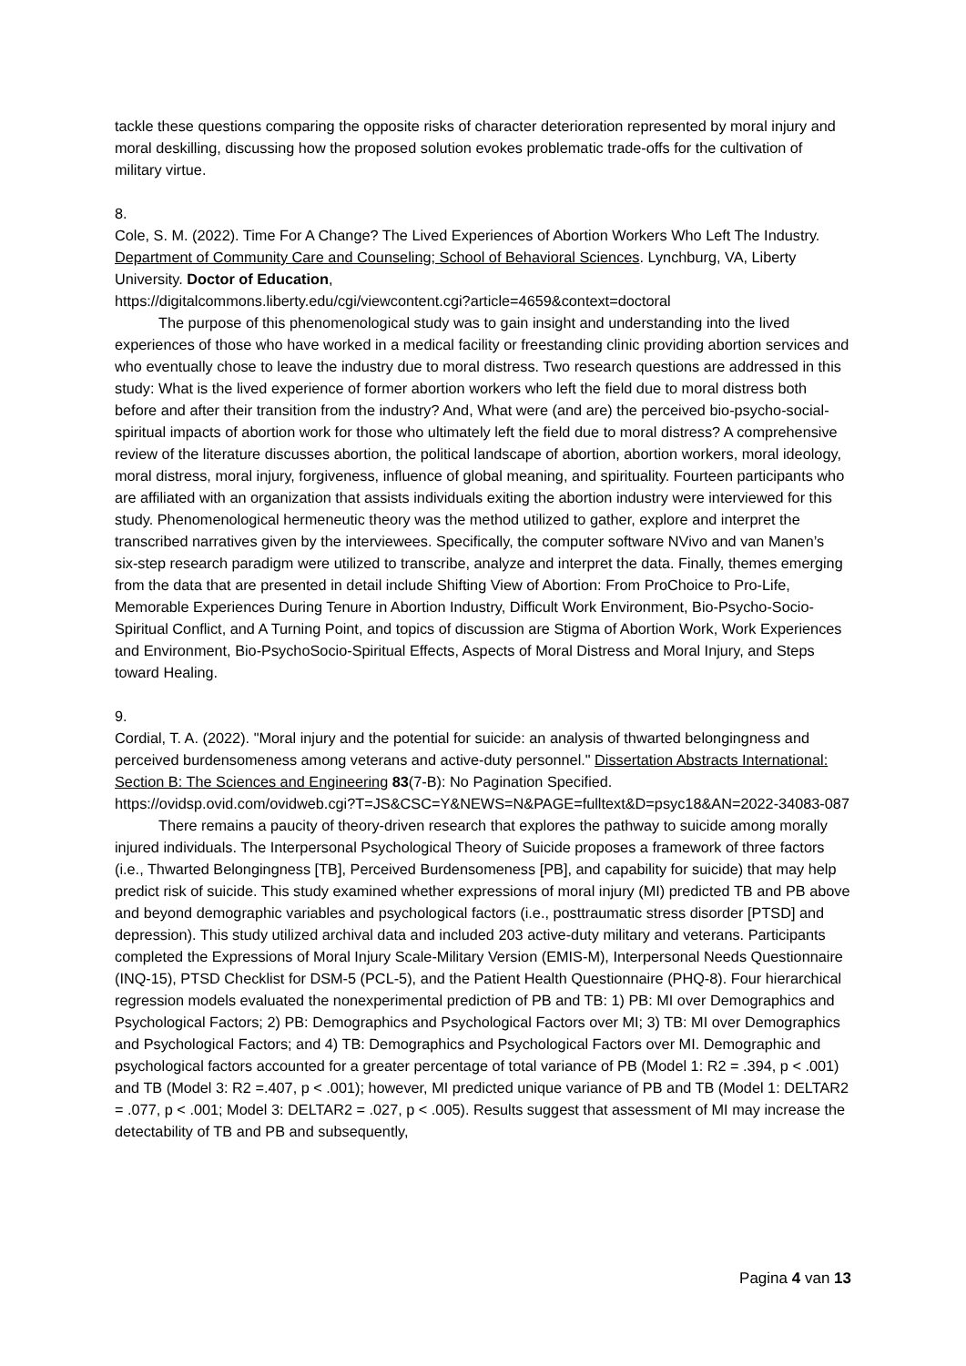tackle these questions comparing the opposite risks of character deterioration represented by moral injury and moral deskilling, discussing how the proposed solution evokes problematic trade-offs for the cultivation of military virtue.
8.
Cole, S. M. (2022). Time For A Change? The Lived Experiences of Abortion Workers Who Left The Industry. Department of Community Care and Counseling; School of Behavioral Sciences. Lynchburg, VA, Liberty University. Doctor of Education,
https://digitalcommons.liberty.edu/cgi/viewcontent.cgi?article=4659&context=doctoral
The purpose of this phenomenological study was to gain insight and understanding into the lived experiences of those who have worked in a medical facility or freestanding clinic providing abortion services and who eventually chose to leave the industry due to moral distress. Two research questions are addressed in this study: What is the lived experience of former abortion workers who left the field due to moral distress both before and after their transition from the industry? And, What were (and are) the perceived bio-psycho-social-spiritual impacts of abortion work for those who ultimately left the field due to moral distress? A comprehensive review of the literature discusses abortion, the political landscape of abortion, abortion workers, moral ideology, moral distress, moral injury, forgiveness, influence of global meaning, and spirituality. Fourteen participants who are affiliated with an organization that assists individuals exiting the abortion industry were interviewed for this study. Phenomenological hermeneutic theory was the method utilized to gather, explore and interpret the transcribed narratives given by the interviewees. Specifically, the computer software NVivo and van Manen’s six-step research paradigm were utilized to transcribe, analyze and interpret the data. Finally, themes emerging from the data that are presented in detail include Shifting View of Abortion: From ProChoice to Pro-Life, Memorable Experiences During Tenure in Abortion Industry, Difficult Work Environment, Bio-Psycho-Socio-Spiritual Conflict, and A Turning Point, and topics of discussion are Stigma of Abortion Work, Work Experiences and Environment, Bio-PsychoSocio-Spiritual Effects, Aspects of Moral Distress and Moral Injury, and Steps toward Healing.
9.
Cordial, T. A. (2022). "Moral injury and the potential for suicide: an analysis of thwarted belongingness and perceived burdensomeness among veterans and active-duty personnel." Dissertation Abstracts International: Section B: The Sciences and Engineering 83(7-B): No Pagination Specified.
https://ovidsp.ovid.com/ovidweb.cgi?T=JS&CSC=Y&NEWS=N&PAGE=fulltext&D=psyc18&AN=2022-34083-087
There remains a paucity of theory-driven research that explores the pathway to suicide among morally injured individuals. The Interpersonal Psychological Theory of Suicide proposes a framework of three factors (i.e., Thwarted Belongingness [TB], Perceived Burdensomeness [PB], and capability for suicide) that may help predict risk of suicide. This study examined whether expressions of moral injury (MI) predicted TB and PB above and beyond demographic variables and psychological factors (i.e., posttraumatic stress disorder [PTSD] and depression). This study utilized archival data and included 203 active-duty military and veterans. Participants completed the Expressions of Moral Injury Scale-Military Version (EMIS-M), Interpersonal Needs Questionnaire (INQ-15), PTSD Checklist for DSM-5 (PCL-5), and the Patient Health Questionnaire (PHQ-8). Four hierarchical regression models evaluated the nonexperimental prediction of PB and TB: 1) PB: MI over Demographics and Psychological Factors; 2) PB: Demographics and Psychological Factors over MI; 3) TB: MI over Demographics and Psychological Factors; and 4) TB: Demographics and Psychological Factors over MI. Demographic and psychological factors accounted for a greater percentage of total variance of PB (Model 1: R2 = .394, p < .001) and TB (Model 3: R2 =.407, p < .001); however, MI predicted unique variance of PB and TB (Model 1: DELTAR2 = .077, p < .001; Model 3: DELTAR2 = .027, p < .005). Results suggest that assessment of MI may increase the detectability of TB and PB and subsequently,
Pagina 4 van 13